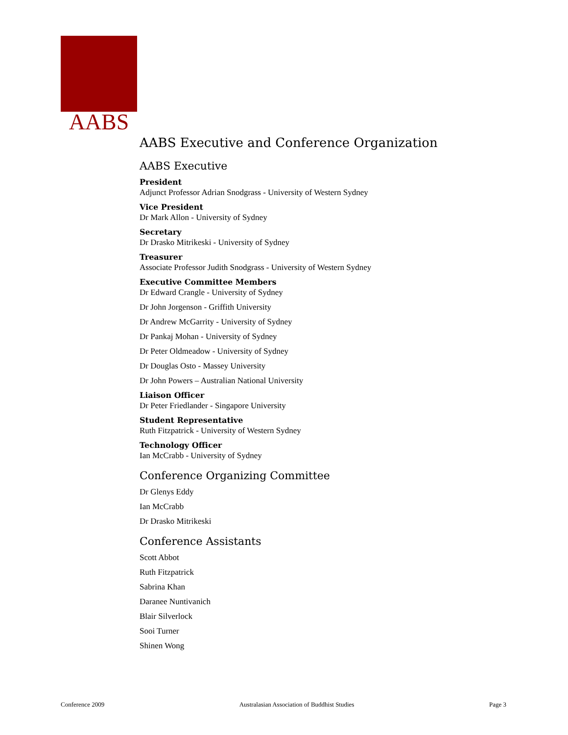AABS
AABS Executive and Conference Organization
AABS Executive
President
Adjunct Professor Adrian Snodgrass - University of Western Sydney
Vice President
Dr Mark Allon - University of Sydney
Secretary
Dr Drasko Mitrikeski - University of Sydney
Treasurer
Associate Professor Judith Snodgrass - University of Western Sydney
Executive Committee Members
Dr Edward Crangle - University of Sydney
Dr John Jorgenson - Griffith University
Dr Andrew McGarrity - University of Sydney
Dr Pankaj Mohan - University of Sydney
Dr Peter Oldmeadow - University of Sydney
Dr Douglas Osto - Massey University
Dr John Powers – Australian National University
Liaison Officer
Dr Peter Friedlander - Singapore University
Student Representative
Ruth Fitzpatrick - University of Western Sydney
Technology Officer
Ian McCrabb - University of Sydney
Conference Organizing Committee
Dr Glenys Eddy
Ian McCrabb
Dr Drasko Mitrikeski
Conference Assistants
Scott Abbot
Ruth Fitzpatrick
Sabrina Khan
Daranee Nuntivanich
Blair Silverlock
Sooi Turner
Shinen Wong
Conference 2009 Australasian Association of Buddhist Studies Page 3